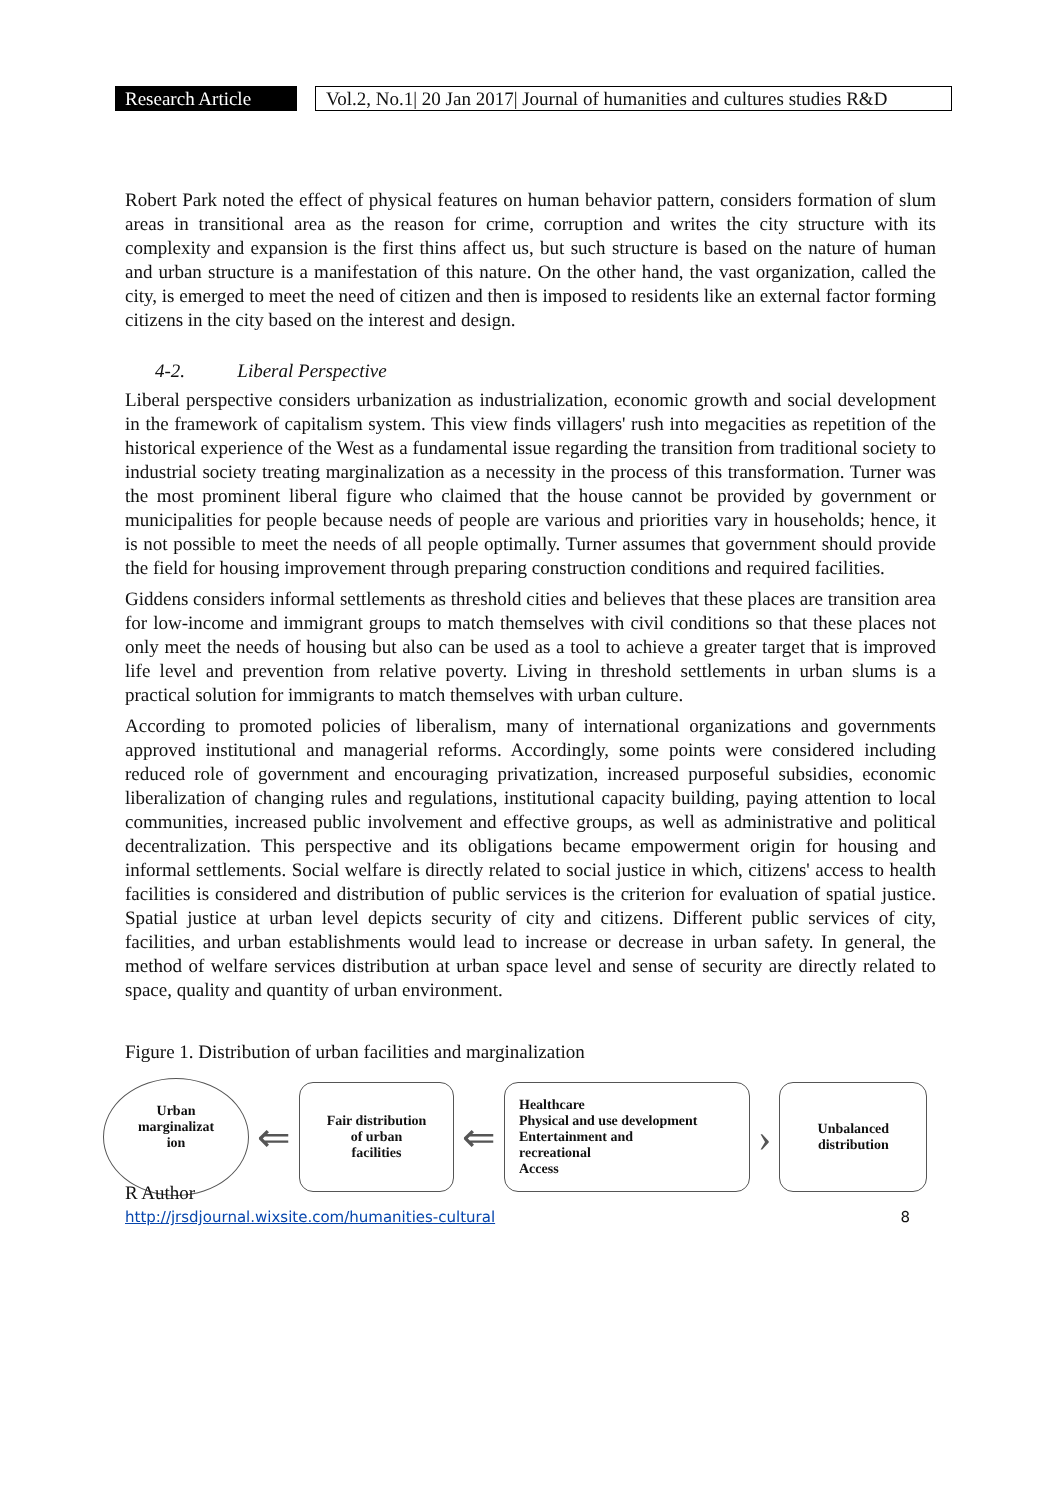Research Article
Vol.2, No.1| 20 Jan 2017| Journal of humanities and cultures studies R&D
Robert Park noted the effect of physical features on human behavior pattern, considers formation of slum areas in transitional area as the reason for crime, corruption and writes the city structure with its complexity and expansion is the first thins affect us, but such structure is based on the nature of human and urban structure is a manifestation of this nature. On the other hand, the vast organization, called the city, is emerged to meet the need of citizen and then is imposed to residents like an external factor forming citizens in the city based on the interest and design.
4-2. Liberal Perspective
Liberal perspective considers urbanization as industrialization, economic growth and social development in the framework of capitalism system. This view finds villagers' rush into megacities as repetition of the historical experience of the West as a fundamental issue regarding the transition from traditional society to industrial society treating marginalization as a necessity in the process of this transformation. Turner was the most prominent liberal figure who claimed that the house cannot be provided by government or municipalities for people because needs of people are various and priorities vary in households; hence, it is not possible to meet the needs of all people optimally. Turner assumes that government should provide the field for housing improvement through preparing construction conditions and required facilities.
Giddens considers informal settlements as threshold cities and believes that these places are transition area for low-income and immigrant groups to match themselves with civil conditions so that these places not only meet the needs of housing but also can be used as a tool to achieve a greater target that is improved life level and prevention from relative poverty. Living in threshold settlements in urban slums is a practical solution for immigrants to match themselves with urban culture.
According to promoted policies of liberalism, many of international organizations and governments approved institutional and managerial reforms. Accordingly, some points were considered including reduced role of government and encouraging privatization, increased purposeful subsidies, economic liberalization of changing rules and regulations, institutional capacity building, paying attention to local communities, increased public involvement and effective groups, as well as administrative and political decentralization. This perspective and its obligations became empowerment origin for housing and informal settlements. Social welfare is directly related to social justice in which, citizens' access to health facilities is considered and distribution of public services is the criterion for evaluation of spatial justice. Spatial justice at urban level depicts security of city and citizens. Different public services of city, facilities, and urban establishments would lead to increase or decrease in urban safety. In general, the method of welfare services distribution at urban space level and sense of security are directly related to space, quality and quantity of urban environment.
Figure 1. Distribution of urban facilities and marginalization
Urban
marginalizat
ion
⇐
Fair distribution
of urban
facilities
⇐
Healthcare
Physical and use development
Entertainment and
recreational
Access
›
Unbalanced
distribution
R Author
http://jrsdjournal.wixsite.com/humanities-cultural 8